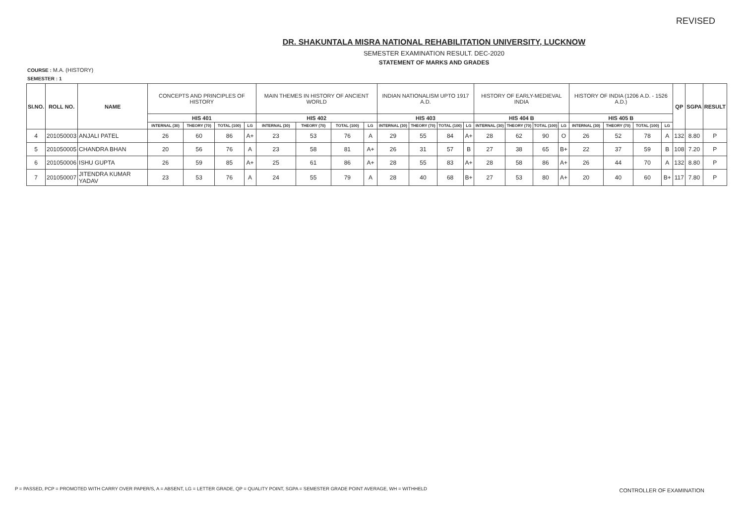REVISED
DR. SHAKUNTALA MISRA NATIONAL REHABILITATION UNIVERSITY, LUCKNOW
SEMESTER EXAMINATION RESULT. DEC-2020
STATEMENT OF MARKS AND GRADES
COURSE : M.A. (HISTORY)
SEMESTER : 1
| SI.NO. | ROLL NO. | NAME | CONCEPTS AND PRINCIPLES OF HISTORY | | | | MAIN THEMES IN HISTORY OF ANCIENT WORLD | | | | INDIAN NATIONALISM UPTO 1917 A.D. | | | | HISTORY OF EARLY-MEDIEVAL INDIA | | | | HISTORY OF INDIA (1206 A.D. - 1526 A.D.) | | | | QP | SGPA | RESULT |
| --- | --- | --- | --- | --- | --- | --- | --- | --- | --- | --- | --- | --- | --- | --- | --- | --- | --- | --- | --- | --- | --- | --- | --- | --- | --- |
| | | | HIS 401 | | | | HIS 402 | | | | HIS 403 | | | | HIS 404 B | | | | HIS 405 B | | | | | | |
| | | | INTERNAL (30) | THEORY (70) | TOTAL (100) | LG | INTERNAL (30) | THEORY (70) | TOTAL (100) | LG | INTERNAL (30) | THEORY (70) | TOTAL (100) | LG | INTERNAL (30) | THEORY (70) | TOTAL (100) | LG | INTERNAL (30) | THEORY (70) | TOTAL (100) | LG | | | |
| 4 | 201050003 | ANJALI PATEL | 26 | 60 | 86 | A+ | 23 | 53 | 76 | A | 29 | 55 | 84 | A+ | 28 | 62 | 90 | O | 26 | 52 | 78 | A | 132 | 8.80 | P |
| 5 | 201050005 | CHANDRA BHAN | 20 | 56 | 76 | A | 23 | 58 | 81 | A+ | 26 | 31 | 57 | B | 27 | 38 | 65 | B+ | 22 | 37 | 59 | B | 108 | 7.20 | P |
| 6 | 201050006 | ISHU GUPTA | 26 | 59 | 85 | A+ | 25 | 61 | 86 | A+ | 28 | 55 | 83 | A+ | 28 | 58 | 86 | A+ | 26 | 44 | 70 | A | 132 | 8.80 | P |
| 7 | 201050007 | JITENDRA KUMAR YADAV | 23 | 53 | 76 | A | 24 | 55 | 79 | A | 28 | 40 | 68 | B+ | 27 | 53 | 80 | A+ | 20 | 40 | 60 | B+ | 117 | 7.80 | P |
P = PASSED, PCP = PROMOTED WITH CARRY OVER PAPER/S, A = ABSENT, LG = LETTER GRADE, QP = QUALITY POINT, SGPA = SEMESTER GRADE POINT AVERAGE, WH = WITHHELD
CONTROLLER OF EXAMINATION